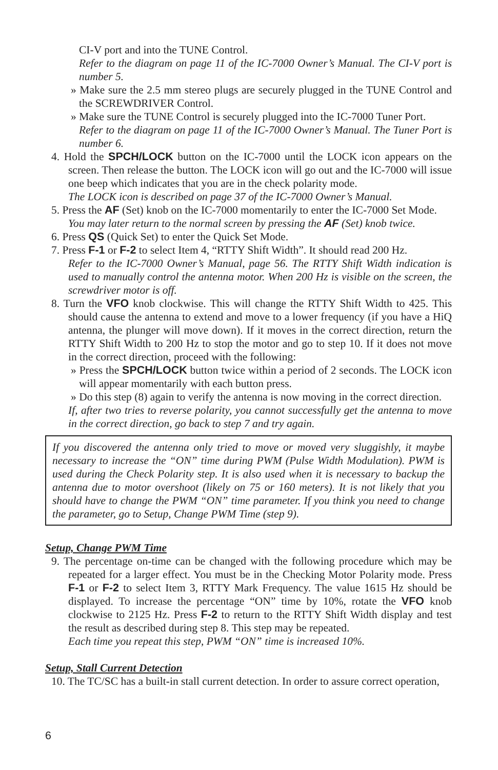CI-V port and into the TUNE Control.
Refer to the diagram on page 11 of the IC-7000 Owner’s Manual. The CI-V port is number 5.
» Make sure the 2.5 mm stereo plugs are securely plugged in the TUNE Control and the SCREWDRIVER Control.
» Make sure the TUNE Control is securely plugged into the IC-7000 Tuner Port.
Refer to the diagram on page 11 of the IC-7000 Owner’s Manual. The Tuner Port is number 6.
4. Hold the SPCH/LOCK button on the IC-7000 until the LOCK icon appears on the screen. Then release the button. The LOCK icon will go out and the IC-7000 will issue one beep which indicates that you are in the check polarity mode.
The LOCK icon is described on page 37 of the IC-7000 Owner’s Manual.
5. Press the AF (Set) knob on the IC-7000 momentarily to enter the IC-7000 Set Mode.
You may later return to the normal screen by pressing the AF (Set) knob twice.
6. Press QS (Quick Set) to enter the Quick Set Mode.
7. Press F-1 or F-2 to select Item 4, “RTTY Shift Width”. It should read 200 Hz.
Refer to the IC-7000 Owner’s Manual, page 56. The RTTY Shift Width indication is used to manually control the antenna motor. When 200 Hz is visible on the screen, the screwdriver motor is off.
8. Turn the VFO knob clockwise. This will change the RTTY Shift Width to 425. This should cause the antenna to extend and move to a lower frequency (if you have a HiQ antenna, the plunger will move down). If it moves in the correct direction, return the RTTY Shift Width to 200 Hz to stop the motor and go to step 10. If it does not move in the correct direction, proceed with the following:
» Press the SPCH/LOCK button twice within a period of 2 seconds. The LOCK icon will appear momentarily with each button press.
» Do this step (8) again to verify the antenna is now moving in the correct direction.
If, after two tries to reverse polarity, you cannot successfully get the antenna to move in the correct direction, go back to step 7 and try again.
If you discovered the antenna only tried to move or moved very sluggishly, it maybe necessary to increase the “ON” time during PWM (Pulse Width Modulation). PWM is used during the Check Polarity step. It is also used when it is necessary to backup the antenna due to motor overshoot (likely on 75 or 160 meters). It is not likely that you should have to change the PWM “ON” time parameter. If you think you need to change the parameter, go to Setup, Change PWM Time (step 9).
Setup, Change PWM Time
9. The percentage on-time can be changed with the following procedure which may be repeated for a larger effect. You must be in the Checking Motor Polarity mode. Press F-1 or F-2 to select Item 3, RTTY Mark Frequency. The value 1615 Hz should be displayed. To increase the percentage “ON” time by 10%, rotate the VFO knob clockwise to 2125 Hz. Press F-2 to return to the RTTY Shift Width display and test the result as described during step 8. This step may be repeated.
Each time you repeat this step, PWM “ON” time is increased 10%.
Setup, Stall Current Detection
10. The TC/SC has a built-in stall current detection. In order to assure correct operation,
6